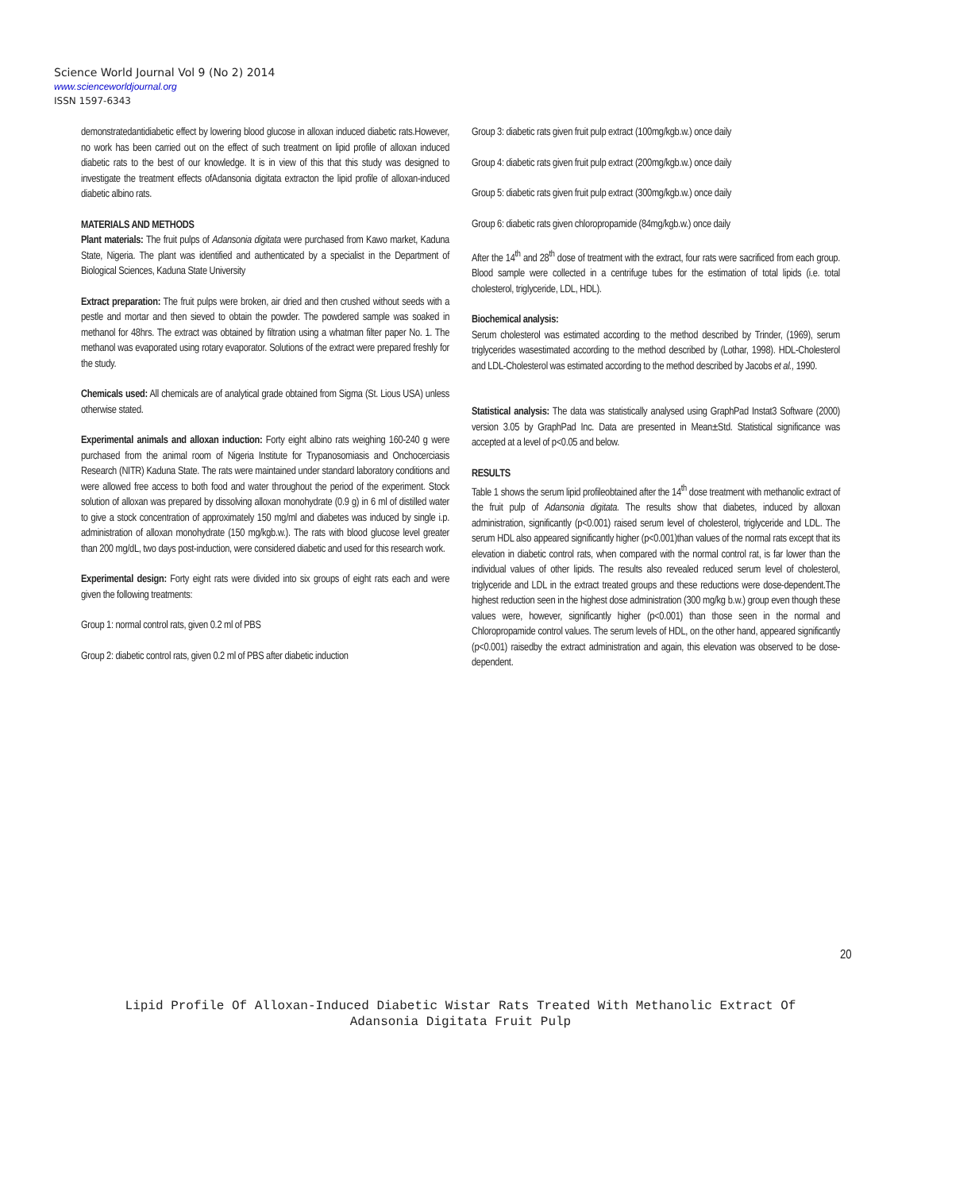Science World Journal Vol 9 (No 2) 2014
www.scienceworldjournal.org
ISSN 1597-6343
demonstratedantidiabetic effect by lowering blood glucose in alloxan induced diabetic rats.However, no work has been carried out on the effect of such treatment on lipid profile of alloxan induced diabetic rats to the best of our knowledge. It is in view of this that this study was designed to investigate the treatment effects ofAdansonia digitata extracton the lipid profile of alloxan-induced diabetic albino rats.
MATERIALS AND METHODS
Plant materials: The fruit pulps of Adansonia digitata were purchased from Kawo market, Kaduna State, Nigeria. The plant was identified and authenticated by a specialist in the Department of Biological Sciences, Kaduna State University
Extract preparation: The fruit pulps were broken, air dried and then crushed without seeds with a pestle and mortar and then sieved to obtain the powder. The powdered sample was soaked in methanol for 48hrs. The extract was obtained by filtration using a whatman filter paper No. 1. The methanol was evaporated using rotary evaporator. Solutions of the extract were prepared freshly for the study.
Chemicals used: All chemicals are of analytical grade obtained from Sigma (St. Lious USA) unless otherwise stated.
Experimental animals and alloxan induction: Forty eight albino rats weighing 160-240 g were purchased from the animal room of Nigeria Institute for Trypanosomiasis and Onchocerciasis Research (NITR) Kaduna State. The rats were maintained under standard laboratory conditions and were allowed free access to both food and water throughout the period of the experiment. Stock solution of alloxan was prepared by dissolving alloxan monohydrate (0.9 g) in 6 ml of distilled water to give a stock concentration of approximately 150 mg/ml and diabetes was induced by single i.p. administration of alloxan monohydrate (150 mg/kgb.w.). The rats with blood glucose level greater than 200 mg/dL, two days post-induction, were considered diabetic and used for this research work.
Experimental design: Forty eight rats were divided into six groups of eight rats each and were given the following treatments:
Group 1: normal control rats, given 0.2 ml of PBS
Group 2: diabetic control rats, given 0.2 ml of PBS after diabetic induction
Group 3: diabetic rats given fruit pulp extract (100mg/kgb.w.) once daily
Group 4: diabetic rats given fruit pulp extract (200mg/kgb.w.) once daily
Group 5: diabetic rats given fruit pulp extract (300mg/kgb.w.) once daily
Group 6: diabetic rats given chloropropamide (84mg/kgb.w.) once daily
After the 14<sup>th</sup> and 28<sup>th</sup> dose of treatment with the extract, four rats were sacrificed from each group. Blood sample were collected in a centrifuge tubes for the estimation of total lipids (i.e. total cholesterol, triglyceride, LDL, HDL).
Biochemical analysis:
Serum cholesterol was estimated according to the method described by Trinder, (1969), serum triglycerides wasestimated according to the method described by (Lothar, 1998). HDL-Cholesterol and LDL-Cholesterol was estimated according to the method described by Jacobs et al., 1990.
Statistical analysis: The data was statistically analysed using GraphPad Instat3 Software (2000) version 3.05 by GraphPad Inc. Data are presented in Mean±Std. Statistical significance was accepted at a level of p<0.05 and below.
RESULTS
Table 1 shows the serum lipid profileobtained after the 14<sup>th</sup> dose treatment with methanolic extract of the fruit pulp of Adansonia digitata. The results show that diabetes, induced by alloxan administration, significantly (p<0.001) raised serum level of cholesterol, triglyceride and LDL. The serum HDL also appeared significantly higher (p<0.001)than values of the normal rats except that its elevation in diabetic control rats, when compared with the normal control rat, is far lower than the individual values of other lipids. The results also revealed reduced serum level of cholesterol, triglyceride and LDL in the extract treated groups and these reductions were dose-dependent.The highest reduction seen in the highest dose administration (300 mg/kg b.w.) group even though these values were, however, significantly higher (p<0.001) than those seen in the normal and Chloropropamide control values. The serum levels of HDL, on the other hand, appeared significantly (p<0.001) raisedby the extract administration and again, this elevation was observed to be dose-dependent.
20
Lipid Profile Of Alloxan-Induced Diabetic Wistar Rats Treated With Methanolic Extract Of
Adansonia Digitata Fruit Pulp